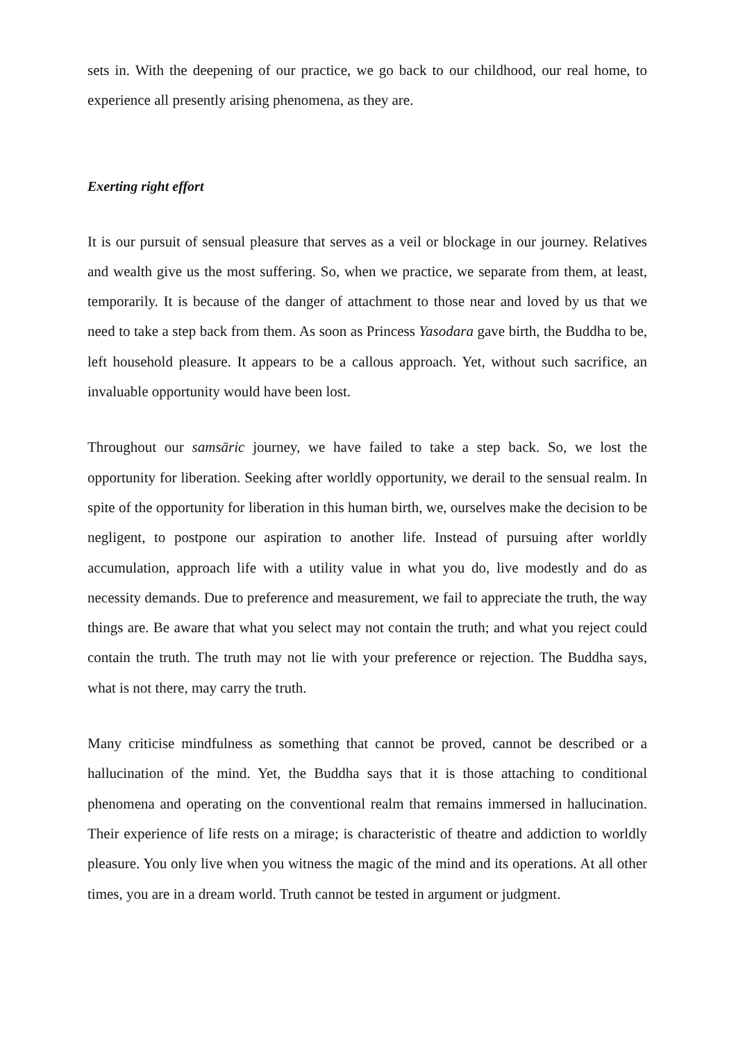sets in. With the deepening of our practice, we go back to our childhood, our real home, to experience all presently arising phenomena, as they are.
Exerting right effort
It is our pursuit of sensual pleasure that serves as a veil or blockage in our journey. Relatives and wealth give us the most suffering. So, when we practice, we separate from them, at least, temporarily. It is because of the danger of attachment to those near and loved by us that we need to take a step back from them. As soon as Princess Yasodara gave birth, the Buddha to be, left household pleasure. It appears to be a callous approach. Yet, without such sacrifice, an invaluable opportunity would have been lost.
Throughout our samsāric journey, we have failed to take a step back. So, we lost the opportunity for liberation. Seeking after worldly opportunity, we derail to the sensual realm. In spite of the opportunity for liberation in this human birth, we, ourselves make the decision to be negligent, to postpone our aspiration to another life. Instead of pursuing after worldly accumulation, approach life with a utility value in what you do, live modestly and do as necessity demands. Due to preference and measurement, we fail to appreciate the truth, the way things are. Be aware that what you select may not contain the truth; and what you reject could contain the truth. The truth may not lie with your preference or rejection. The Buddha says, what is not there, may carry the truth.
Many criticise mindfulness as something that cannot be proved, cannot be described or a hallucination of the mind. Yet, the Buddha says that it is those attaching to conditional phenomena and operating on the conventional realm that remains immersed in hallucination. Their experience of life rests on a mirage; is characteristic of theatre and addiction to worldly pleasure. You only live when you witness the magic of the mind and its operations. At all other times, you are in a dream world. Truth cannot be tested in argument or judgment.